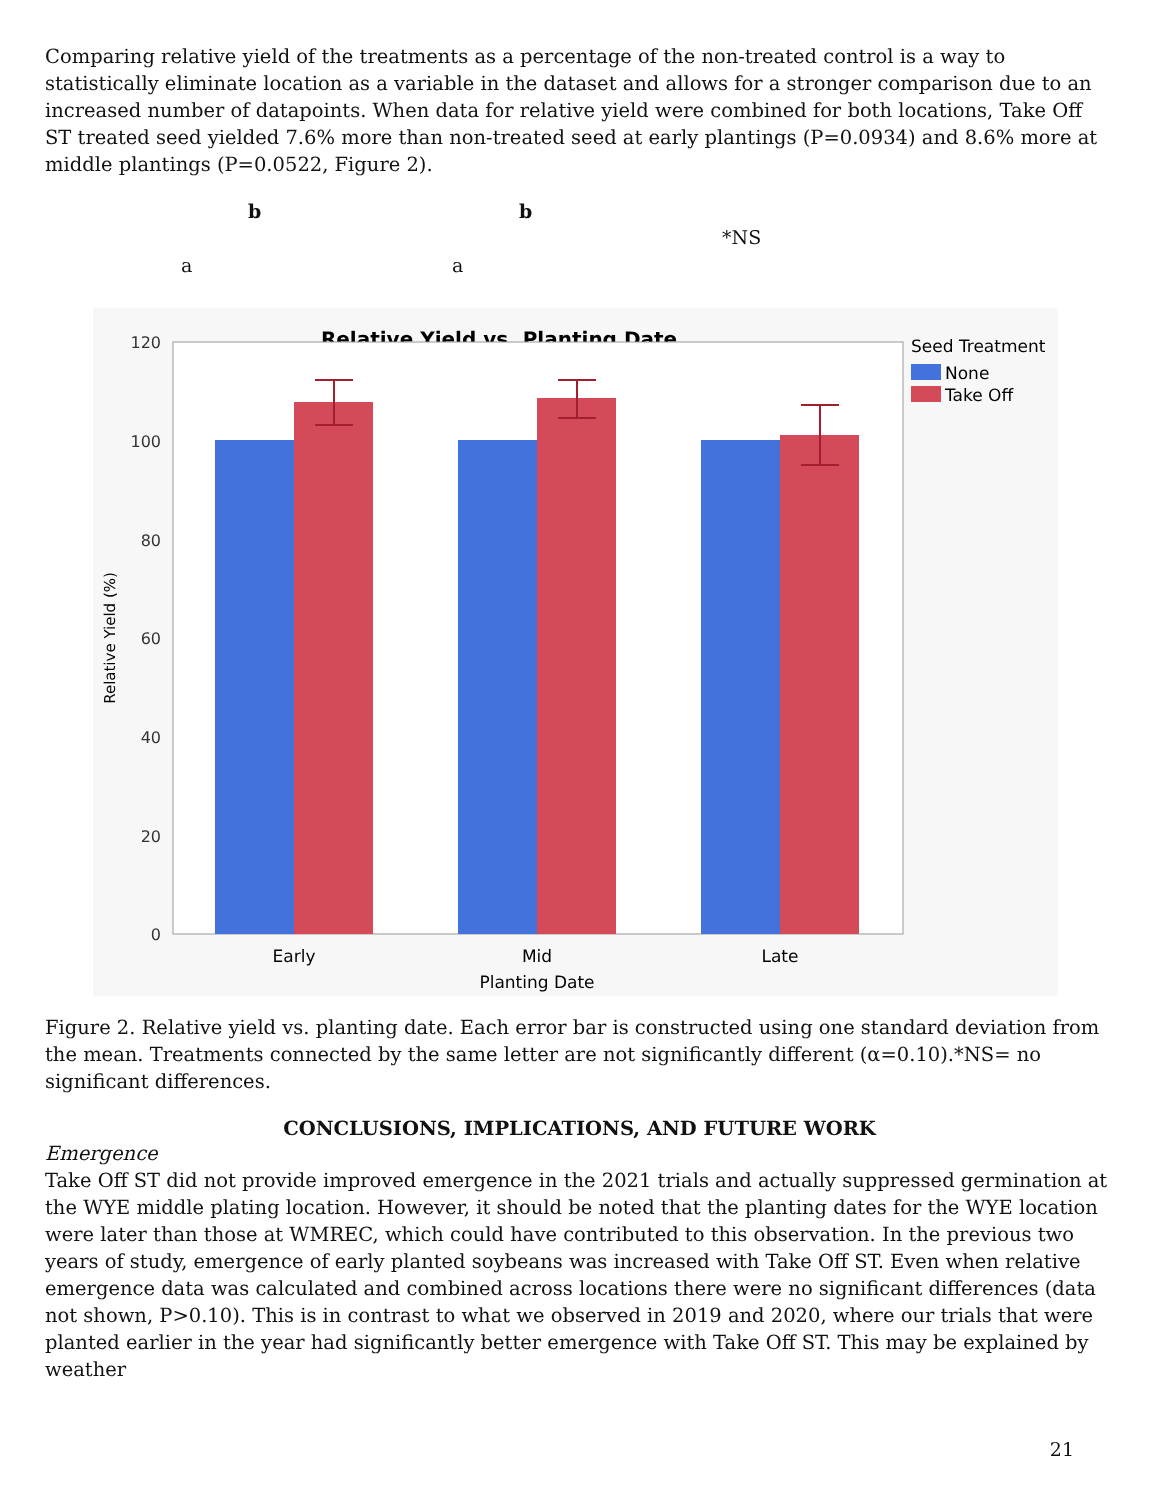Comparing relative yield of the treatments as a percentage of the non-treated control is a way to statistically eliminate location as a variable in the dataset and allows for a stronger comparison due to an increased number of datapoints. When data for relative yield were combined for both locations, Take Off ST treated seed yielded 7.6% more than non-treated seed at early plantings (P=0.0934) and 8.6% more at middle plantings (P=0.0522, Figure 2).
b b
*NS
a a
Relative Yield vs. Planting Date
120
100
80
60
40
20
0
Relative Yield (%)
Early
Mid
Late
Planting Date
Seed Treatment
None
Take Off
Figure 2. Relative yield vs. planting date. Each error bar is constructed using one standard deviation from the mean. Treatments connected by the same letter are not significantly different (α=0.10).*NS= no significant differences.
CONCLUSIONS, IMPLICATIONS, AND FUTURE WORK
Emergence
Take Off ST did not provide improved emergence in the 2021 trials and actually suppressed germination at the WYE middle plating location. However, it should be noted that the planting dates for the WYE location were later than those at WMREC, which could have contributed to this observation. In the previous two years of study, emergence of early planted soybeans was increased with Take Off ST. Even when relative emergence data was calculated and combined across locations there were no significant differences (data not shown, P>0.10). This is in contrast to what we observed in 2019 and 2020, where our trials that were planted earlier in the year had significantly better emergence with Take Off ST. This may be explained by weather
21